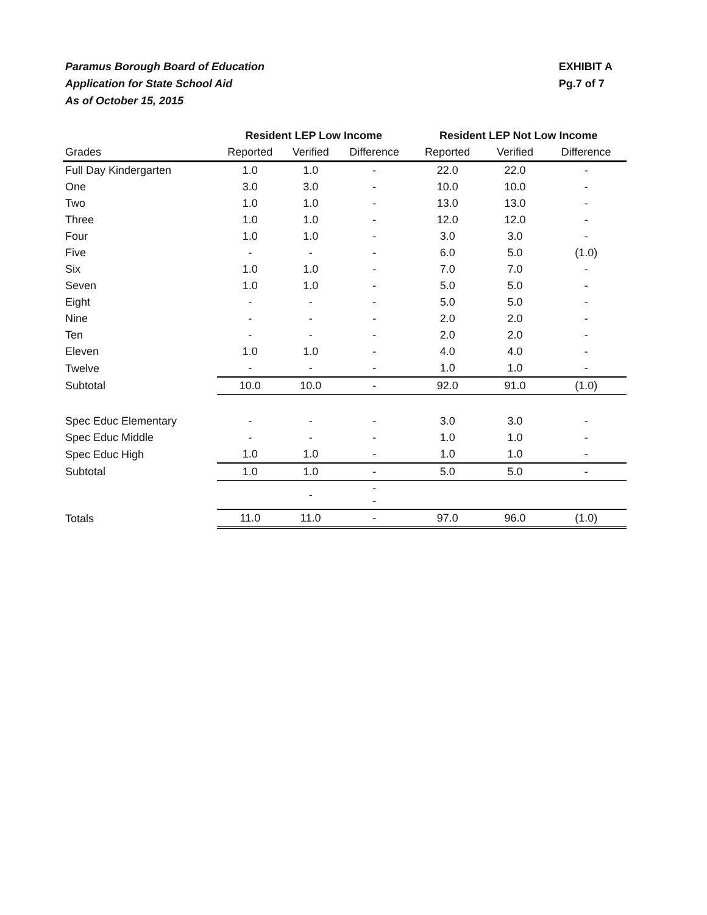Paramus Borough Board of Education
Application for State School Aid
As of October 15, 2015
EXHIBIT A
Pg.7 of 7
| | Resident LEP Low Income | | | Resident LEP Not Low Income | | |
| --- | --- | --- | --- | --- | --- | --- |
| Grades | Reported | Verified | Difference | Reported | Verified | Difference |
| Full Day Kindergarten | 1.0 | 1.0 | - | 22.0 | 22.0 | - |
| One | 3.0 | 3.0 | - | 10.0 | 10.0 | - |
| Two | 1.0 | 1.0 | - | 13.0 | 13.0 | - |
| Three | 1.0 | 1.0 | - | 12.0 | 12.0 | - |
| Four | 1.0 | 1.0 | - | 3.0 | 3.0 | - |
| Five | - | - | - | 6.0 | 5.0 | (1.0) |
| Six | 1.0 | 1.0 | - | 7.0 | 7.0 | - |
| Seven | 1.0 | 1.0 | - | 5.0 | 5.0 | - |
| Eight | - | - | - | 5.0 | 5.0 | - |
| Nine | - | - | - | 2.0 | 2.0 | - |
| Ten | - | - | - | 2.0 | 2.0 | - |
| Eleven | 1.0 | 1.0 | - | 4.0 | 4.0 | - |
| Twelve | - | - | - | 1.0 | 1.0 | - |
| Subtotal | 10.0 | 10.0 | - | 92.0 | 91.0 | (1.0) |
| Spec Educ Elementary | - | - | - | 3.0 | 3.0 | - |
| Spec Educ Middle | - | - | - | 1.0 | 1.0 | - |
| Spec Educ High | 1.0 | 1.0 | - | 1.0 | 1.0 | - |
| Subtotal | 1.0 | 1.0 | - | 5.0 | 5.0 | - |
| | | - | - - | | | |
| Totals | 11.0 | 11.0 | - | 97.0 | 96.0 | (1.0) |